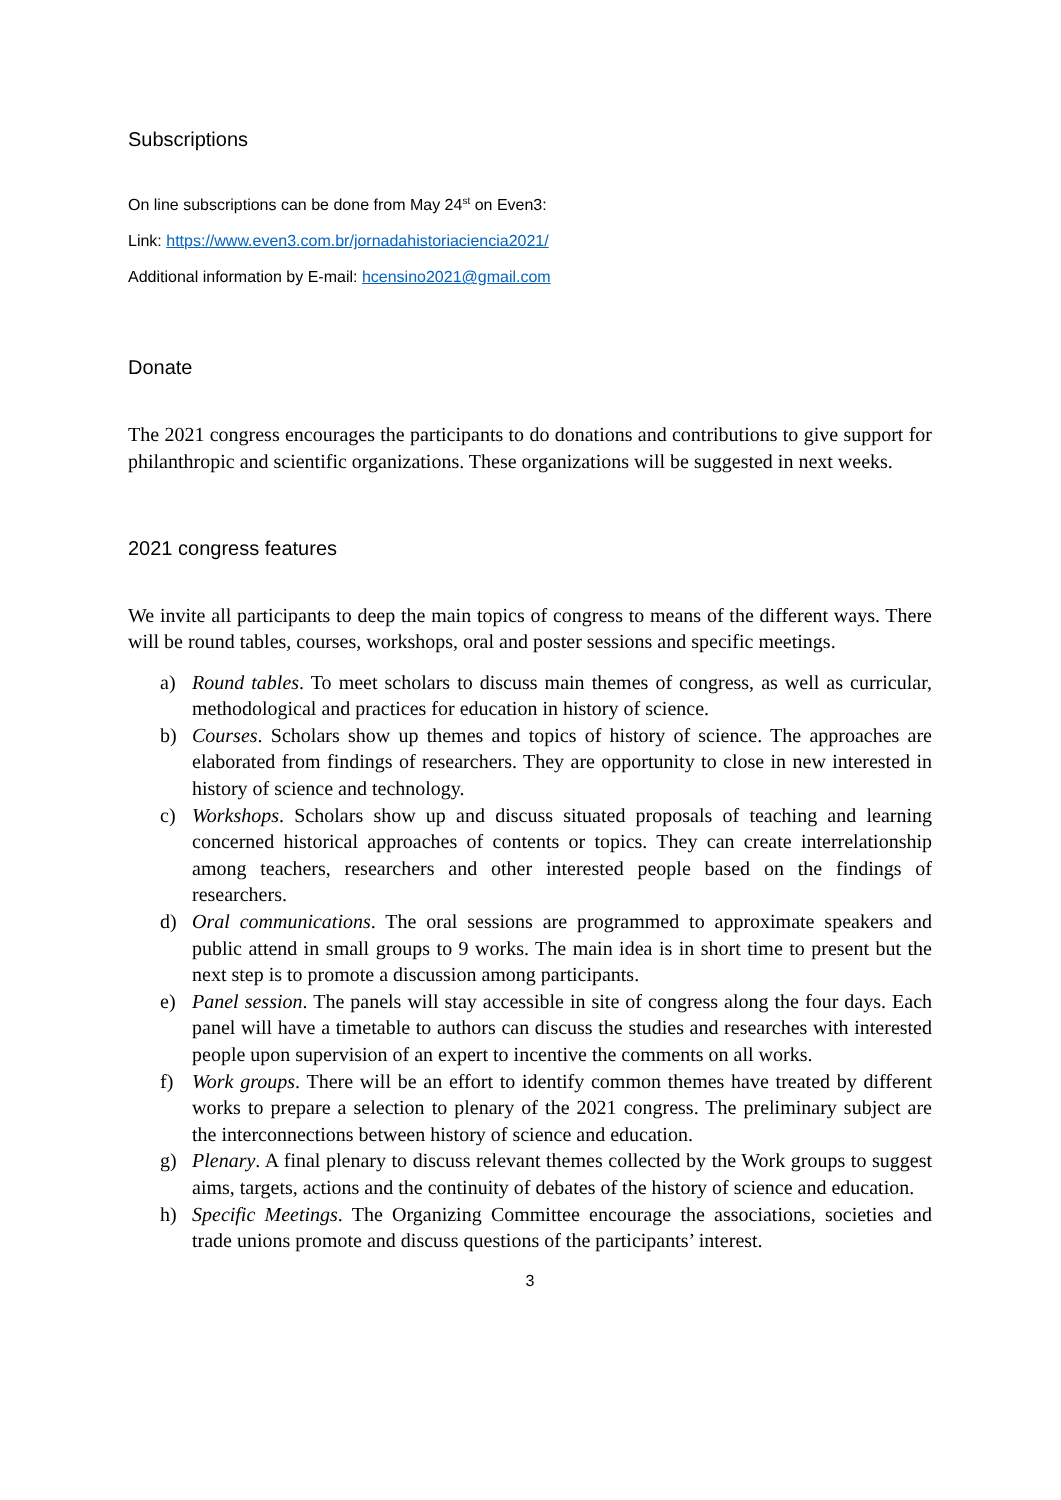Subscriptions
On line subscriptions can be done from May 24<sup>st</sup> on Even3:
Link: https://www.even3.com.br/jornadahistoriaciencia2021/
Additional information by E-mail: hcensino2021@gmail.com
Donate
The 2021 congress encourages the participants to do donations and contributions to give support for philanthropic and scientific organizations. These organizations will be suggested in next weeks.
2021 congress features
We invite all participants to deep the main topics of congress to means of the different ways. There will be round tables, courses, workshops, oral and poster sessions and specific meetings.
a) Round tables. To meet scholars to discuss main themes of congress, as well as curricular, methodological and practices for education in history of science.
b) Courses. Scholars show up themes and topics of history of science. The approaches are elaborated from findings of researchers. They are opportunity to close in new interested in history of science and technology.
c) Workshops. Scholars show up and discuss situated proposals of teaching and learning concerned historical approaches of contents or topics. They can create interrelationship among teachers, researchers and other interested people based on the findings of researchers.
d) Oral communications. The oral sessions are programmed to approximate speakers and public attend in small groups to 9 works. The main idea is in short time to present but the next step is to promote a discussion among participants.
e) Panel session. The panels will stay accessible in site of congress along the four days. Each panel will have a timetable to authors can discuss the studies and researches with interested people upon supervision of an expert to incentive the comments on all works.
f) Work groups. There will be an effort to identify common themes have treated by different works to prepare a selection to plenary of the 2021 congress. The preliminary subject are the interconnections between history of science and education.
g) Plenary. A final plenary to discuss relevant themes collected by the Work groups to suggest aims, targets, actions and the continuity of debates of the history of science and education.
h) Specific Meetings. The Organizing Committee encourage the associations, societies and trade unions promote and discuss questions of the participants’ interest.
3